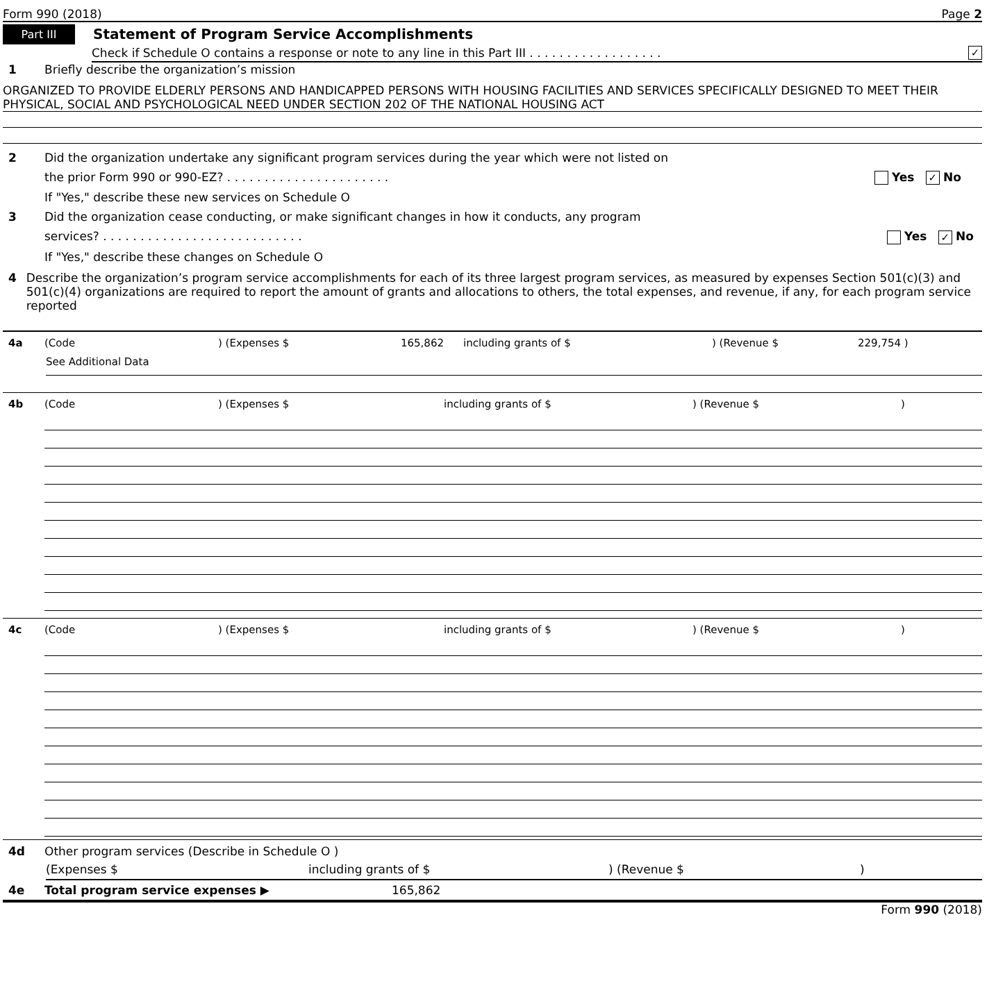Form 990 (2018) Page 2
Part III Statement of Program Service Accomplishments
Check if Schedule O contains a response or note to any line in this Part III . . . . . . . . . . . . . . . . . . ✓
1 Briefly describe the organization’s mission
ORGANIZED TO PROVIDE ELDERLY PERSONS AND HANDICAPPED PERSONS WITH HOUSING FACILITIES AND SERVICES SPECIFICALLY DESIGNED TO MEET THEIR PHYSICAL, SOCIAL AND PSYCHOLOGICAL NEED UNDER SECTION 202 OF THE NATIONAL HOUSING ACT
2 Did the organization undertake any significant program services during the year which were not listed on
the prior Form 990 or 990-EZ? . . . . . . . . . . . . . . . . . . . . . . Yes ✓ No
If "Yes," describe these new services on Schedule O
3 Did the organization cease conducting, or make significant changes in how it conducts, any program
services? . . . . . . . . . . . . . . . . . . . . . . . . . . . Yes ✓ No
If "Yes," describe these changes on Schedule O
4 Describe the organization’s program service accomplishments for each of its three largest program services, as measured by expenses Section 501(c)(3) and 501(c)(4) organizations are required to report the amount of grants and allocations to others, the total expenses, and revenue, if any, for each program service reported
4a (Code) (Expenses $ 165,862 including grants of $) (Revenue $ 229,754 )
See Additional Data
4b (Code) (Expenses $ including grants of $) (Revenue $)
4c (Code) (Expenses $ including grants of $) (Revenue $)
4d Other program services (Describe in Schedule O )
(Expenses $ including grants of $) (Revenue $)
4e Total program service expenses ▶ 165,862
Form 990 (2018)